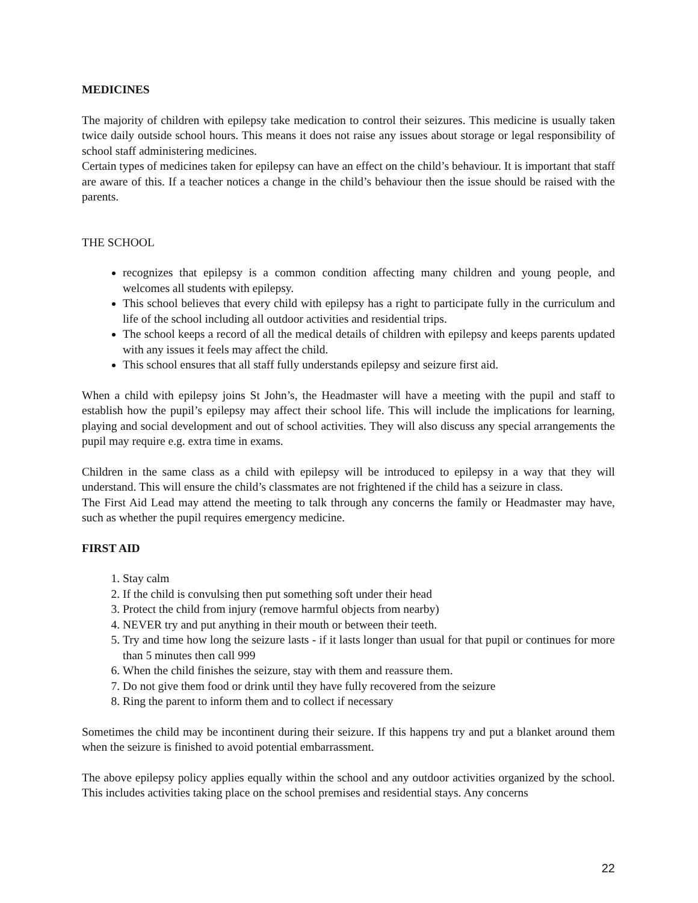MEDICINES
The majority of children with epilepsy take medication to control their seizures. This medicine is usually taken twice daily outside school hours. This means it does not raise any issues about storage or legal responsibility of school staff administering medicines.
Certain types of medicines taken for epilepsy can have an effect on the child’s behaviour. It is important that staff are aware of this. If a teacher notices a change in the child’s behaviour then the issue should be raised with the parents.
THE SCHOOL
recognizes that epilepsy is a common condition affecting many children and young people, and welcomes all students with epilepsy.
This school believes that every child with epilepsy has a right to participate fully in the curriculum and life of the school including all outdoor activities and residential trips.
The school keeps a record of all the medical details of children with epilepsy and keeps parents updated with any issues it feels may affect the child.
This school ensures that all staff fully understands epilepsy and seizure first aid.
When a child with epilepsy joins St John’s, the Headmaster will have a meeting with the pupil and staff to establish how the pupil’s epilepsy may affect their school life. This will include the implications for learning, playing and social development and out of school activities. They will also discuss any special arrangements the pupil may require e.g. extra time in exams.
Children in the same class as a child with epilepsy will be introduced to epilepsy in a way that they will understand. This will ensure the child’s classmates are not frightened if the child has a seizure in class.
The First Aid Lead may attend the meeting to talk through any concerns the family or Headmaster may have, such as whether the pupil requires emergency medicine.
FIRST AID
1. Stay calm
2. If the child is convulsing then put something soft under their head
3. Protect the child from injury (remove harmful objects from nearby)
4. NEVER try and put anything in their mouth or between their teeth.
5. Try and time how long the seizure lasts - if it lasts longer than usual for that pupil or continues for more than 5 minutes then call 999
6. When the child finishes the seizure, stay with them and reassure them.
7. Do not give them food or drink until they have fully recovered from the seizure
8. Ring the parent to inform them and to collect if necessary
Sometimes the child may be incontinent during their seizure. If this happens try and put a blanket around them when the seizure is finished to avoid potential embarrassment.
The above epilepsy policy applies equally within the school and any outdoor activities organized by the school. This includes activities taking place on the school premises and residential stays. Any concerns
22